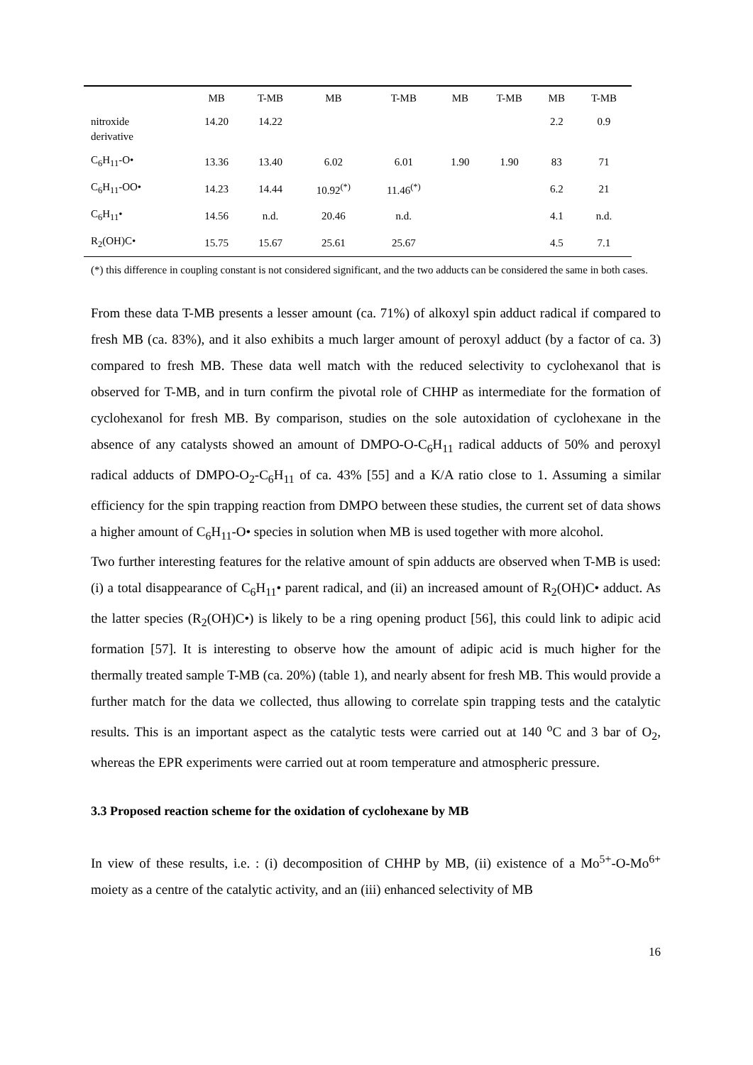| | MB | T-MB | MB | T-MB | MB | T-MB | MB | T-MB |
| --- | --- | --- | --- | --- | --- | --- | --- | --- |
| nitroxide derivative | 14.20 | 14.22 | | | | | 2.2 | 0.9 |
| C<sub>6</sub>H<sub>11</sub>-O• | 13.36 | 13.40 | 6.02 | 6.01 | 1.90 | 1.90 | 83 | 71 |
| C<sub>6</sub>H<sub>11</sub>-OO• | 14.23 | 14.44 | 10.92<sup>(*)</sup> | 11.46<sup>(*)</sup> | | | 6.2 | 21 |
| C<sub>6</sub>H<sub>11</sub>• | 14.56 | n.d. | 20.46 | n.d. | | | 4.1 | n.d. |
| R<sub>2</sub>(OH)C• | 15.75 | 15.67 | 25.61 | 25.67 | | | 4.5 | 7.1 |
(*) this difference in coupling constant is not considered significant, and the two adducts can be considered the same in both cases.
From these data T-MB presents a lesser amount (ca. 71%) of alkoxyl spin adduct radical if compared to fresh MB (ca. 83%), and it also exhibits a much larger amount of peroxyl adduct (by a factor of ca. 3) compared to fresh MB. These data well match with the reduced selectivity to cyclohexanol that is observed for T-MB, and in turn confirm the pivotal role of CHHP as intermediate for the formation of cyclohexanol for fresh MB. By comparison, studies on the sole autoxidation of cyclohexane in the absence of any catalysts showed an amount of DMPO-O-C<sub>6</sub>H<sub>11</sub> radical adducts of 50% and peroxyl radical adducts of DMPO-O<sub>2</sub>-C<sub>6</sub>H<sub>11</sub> of ca. 43% [55] and a K/A ratio close to 1. Assuming a similar efficiency for the spin trapping reaction from DMPO between these studies, the current set of data shows a higher amount of C<sub>6</sub>H<sub>11</sub>-O• species in solution when MB is used together with more alcohol.
Two further interesting features for the relative amount of spin adducts are observed when T-MB is used: (i) a total disappearance of C<sub>6</sub>H<sub>11</sub>• parent radical, and (ii) an increased amount of R<sub>2</sub>(OH)C• adduct. As the latter species (R<sub>2</sub>(OH)C•) is likely to be a ring opening product [56], this could link to adipic acid formation [57]. It is interesting to observe how the amount of adipic acid is much higher for the thermally treated sample T-MB (ca. 20%) (table 1), and nearly absent for fresh MB. This would provide a further match for the data we collected, thus allowing to correlate spin trapping tests and the catalytic results. This is an important aspect as the catalytic tests were carried out at 140 <sup>o</sup>C and 3 bar of O<sub>2</sub>, whereas the EPR experiments were carried out at room temperature and atmospheric pressure.
3.3 Proposed reaction scheme for the oxidation of cyclohexane by MB
In view of these results, i.e. : (i) decomposition of CHHP by MB, (ii) existence of a Mo<sup>5+</sup>-O-Mo<sup>6+</sup> moiety as a centre of the catalytic activity, and an (iii) enhanced selectivity of MB
16